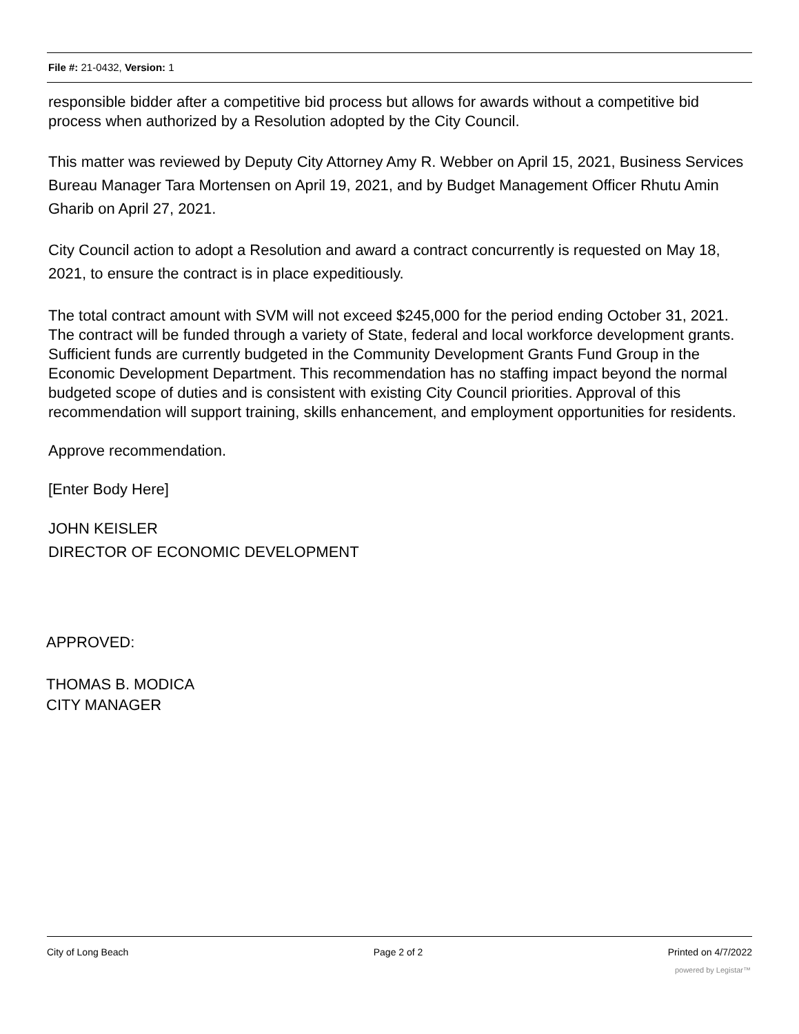File #: 21-0432, Version: 1
responsible bidder after a competitive bid process but allows for awards without a competitive bid process when authorized by a Resolution adopted by the City Council.
This matter was reviewed by Deputy City Attorney Amy R. Webber on April 15, 2021, Business Services Bureau Manager Tara Mortensen on April 19, 2021, and by Budget Management Officer Rhutu Amin Gharib on April 27, 2021.
City Council action to adopt a Resolution and award a contract concurrently is requested on May 18, 2021, to ensure the contract is in place expeditiously.
The total contract amount with SVM will not exceed $245,000 for the period ending October 31, 2021. The contract will be funded through a variety of State, federal and local workforce development grants. Sufficient funds are currently budgeted in the Community Development Grants Fund Group in the Economic Development Department. This recommendation has no staffing impact beyond the normal budgeted scope of duties and is consistent with existing City Council priorities. Approval of this recommendation will support training, skills enhancement, and employment opportunities for residents.
Approve recommendation.
[Enter Body Here]
JOHN KEISLER
DIRECTOR OF ECONOMIC DEVELOPMENT
APPROVED:
THOMAS B. MODICA
CITY MANAGER
City of Long Beach Page 2 of 2 Printed on 4/7/2022
powered by Legistar™